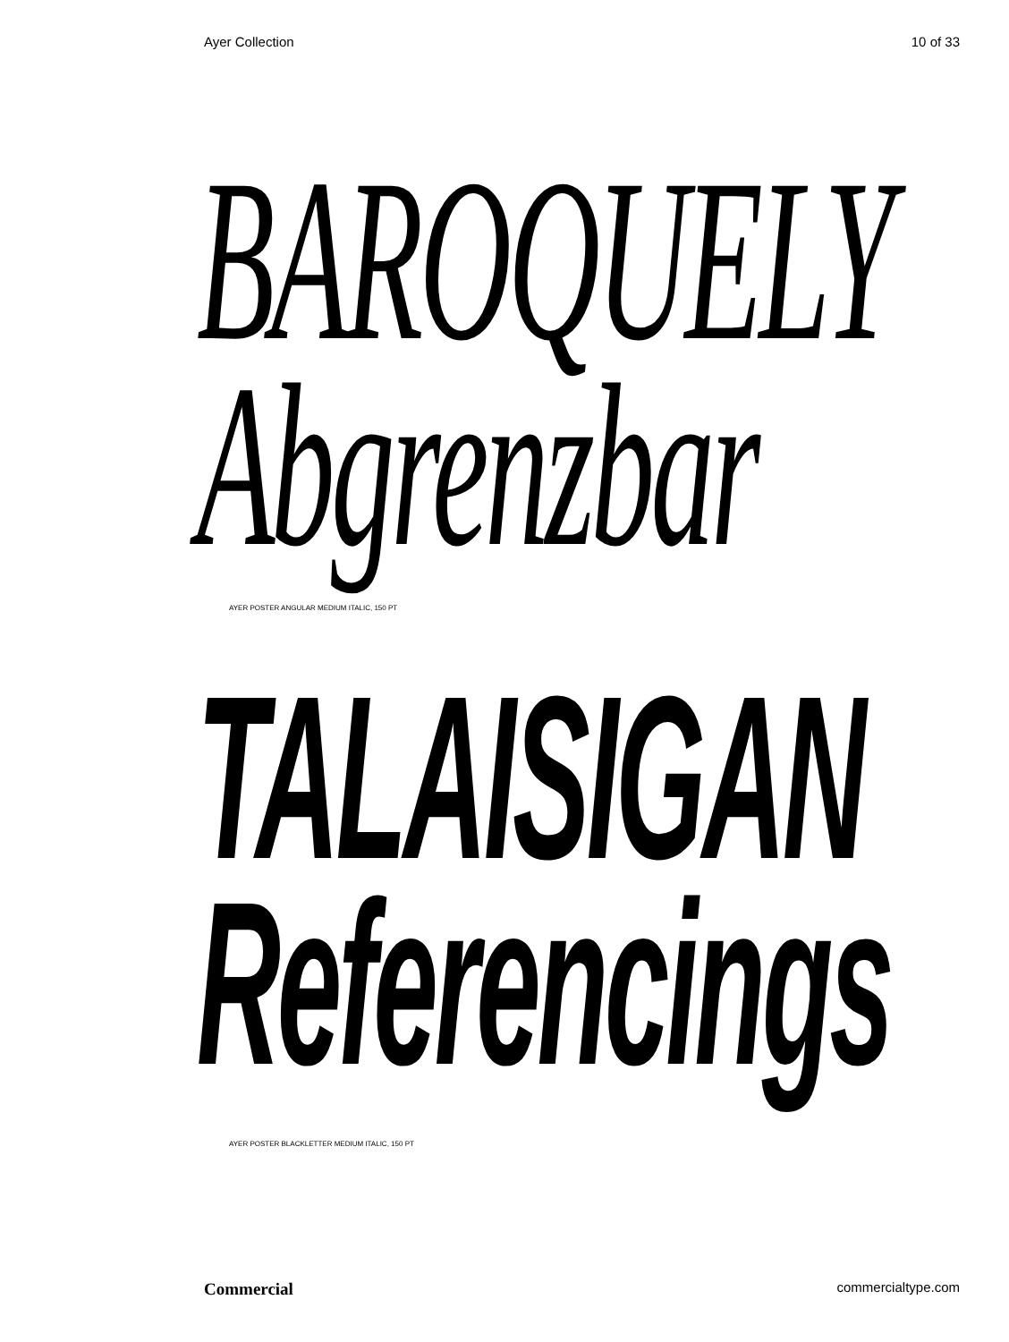Ayer Collection 10 of 33
BAROQUELY
Abgrenzbar
AYER POSTER ANGULAR MEDIUM ITALIC, 150 PT
TALAISIGAN
Referencings
AYER POSTER BLACKLETTER MEDIUM ITALIC, 150 PT
Commercial commercialtype.com